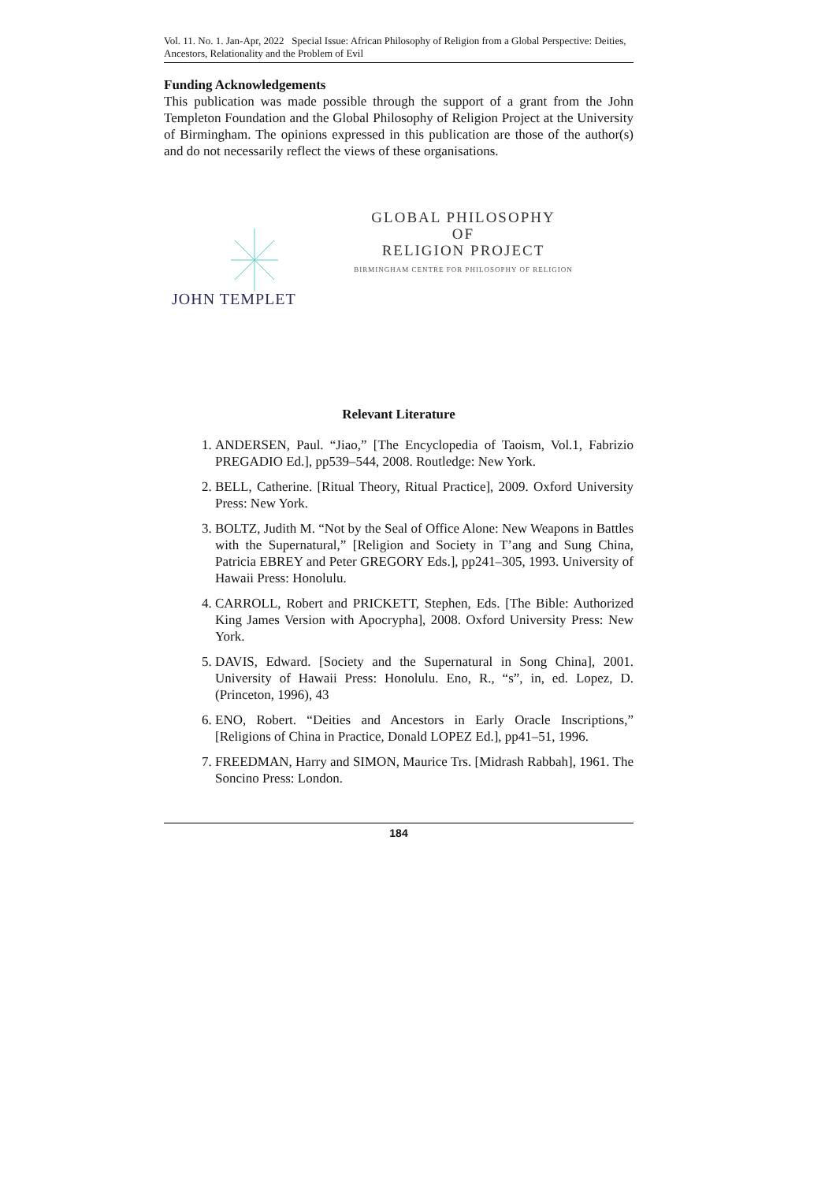Vol. 11. No. 1. Jan-Apr, 2022 Special Issue: African Philosophy of Religion from a Global Perspective: Deities, Ancestors, Relationality and the Problem of Evil
Funding Acknowledgements
This publication was made possible through the support of a grant from the John Templeton Foundation and the Global Philosophy of Religion Project at the University of Birmingham. The opinions expressed in this publication are those of the author(s) and do not necessarily reflect the views of these organisations.
GLOBAL PHILOSOPHY
OF
RELIGION PROJECT
BIRMINGHAM CENTRE FOR PHILOSOPHY OF RELIGION
JOHN TEMPLET
Relevant Literature
1. ANDERSEN, Paul. “Jiao,” [The Encyclopedia of Taoism, Vol.1, Fabrizio PREGADIO Ed.], pp539–544, 2008. Routledge: New York.
2. BELL, Catherine. [Ritual Theory, Ritual Practice], 2009. Oxford University Press: New York.
3. BOLTZ, Judith M. “Not by the Seal of Office Alone: New Weapons in Battles with the Supernatural,” [Religion and Society in T’ang and Sung China, Patricia EBREY and Peter GREGORY Eds.], pp241–305, 1993. University of Hawaii Press: Honolulu.
4. CARROLL, Robert and PRICKETT, Stephen, Eds. [The Bible: Authorized King James Version with Apocrypha], 2008. Oxford University Press: New York.
5. DAVIS, Edward. [Society and the Supernatural in Song China], 2001. University of Hawaii Press: Honolulu. Eno, R., “s”, in, ed. Lopez, D. (Princeton, 1996), 43
6. ENO, Robert. “Deities and Ancestors in Early Oracle Inscriptions,” [Religions of China in Practice, Donald LOPEZ Ed.], pp41–51, 1996.
7. FREEDMAN, Harry and SIMON, Maurice Trs. [Midrash Rabbah], 1961. The Soncino Press: London.
184